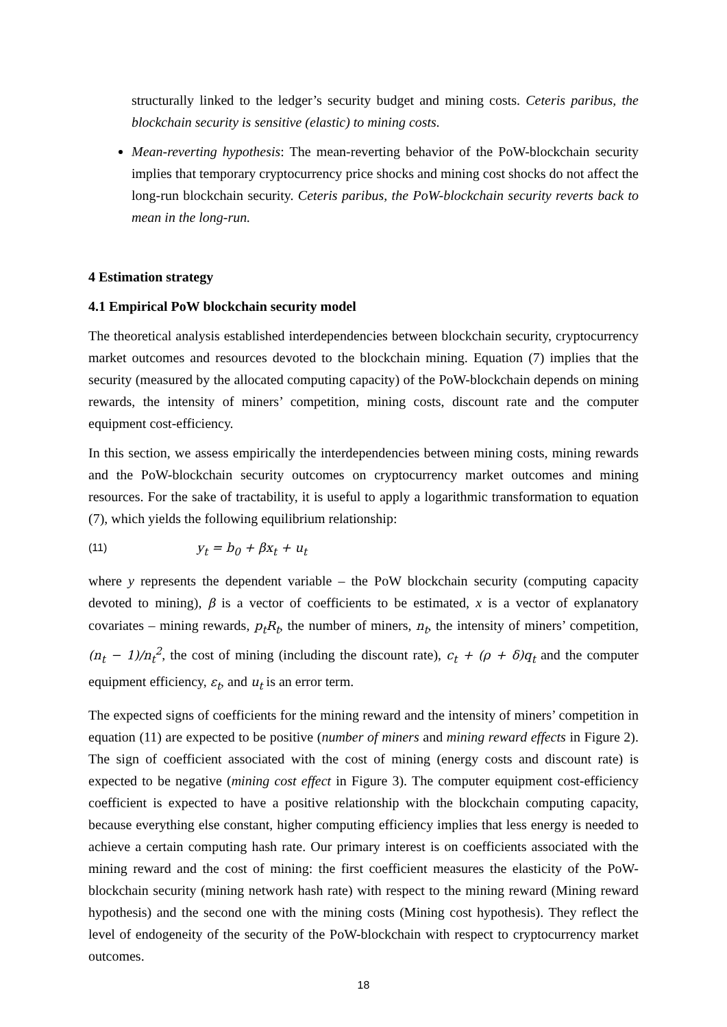structurally linked to the ledger’s security budget and mining costs. Ceteris paribus, the blockchain security is sensitive (elastic) to mining costs.
Mean-reverting hypothesis: The mean-reverting behavior of the PoW-blockchain security implies that temporary cryptocurrency price shocks and mining cost shocks do not affect the long-run blockchain security. Ceteris paribus, the PoW-blockchain security reverts back to mean in the long-run.
4 Estimation strategy
4.1 Empirical PoW blockchain security model
The theoretical analysis established interdependencies between blockchain security, cryptocurrency market outcomes and resources devoted to the blockchain mining. Equation (7) implies that the security (measured by the allocated computing capacity) of the PoW-blockchain depends on mining rewards, the intensity of miners’ competition, mining costs, discount rate and the computer equipment cost-efficiency.
In this section, we assess empirically the interdependencies between mining costs, mining rewards and the PoW-blockchain security outcomes on cryptocurrency market outcomes and mining resources. For the sake of tractability, it is useful to apply a logarithmic transformation to equation (7), which yields the following equilibrium relationship:
(11) y<sub>t</sub> = b<sub>0</sub> + βx<sub>t</sub> + u<sub>t</sub>
where y represents the dependent variable – the PoW blockchain security (computing capacity devoted to mining), β is a vector of coefficients to be estimated, x is a vector of explanatory covariates – mining rewards, p<sub>t</sub>R<sub>t</sub>, the number of miners, n<sub>t</sub>, the intensity of miners’ competition, (n<sub>t</sub> − 1)/n<sub>t</sub><sup>2</sup>, the cost of mining (including the discount rate), c<sub>t</sub> + (ρ + δ)q<sub>t</sub> and the computer equipment efficiency, ε<sub>t</sub>, and u<sub>t</sub> is an error term.
The expected signs of coefficients for the mining reward and the intensity of miners’ competition in equation (11) are expected to be positive (number of miners and mining reward effects in Figure 2). The sign of coefficient associated with the cost of mining (energy costs and discount rate) is expected to be negative (mining cost effect in Figure 3). The computer equipment cost-efficiency coefficient is expected to have a positive relationship with the blockchain computing capacity, because everything else constant, higher computing efficiency implies that less energy is needed to achieve a certain computing hash rate. Our primary interest is on coefficients associated with the mining reward and the cost of mining: the first coefficient measures the elasticity of the PoW-blockchain security (mining network hash rate) with respect to the mining reward (Mining reward hypothesis) and the second one with the mining costs (Mining cost hypothesis). They reflect the level of endogeneity of the security of the PoW-blockchain with respect to cryptocurrency market outcomes.
18